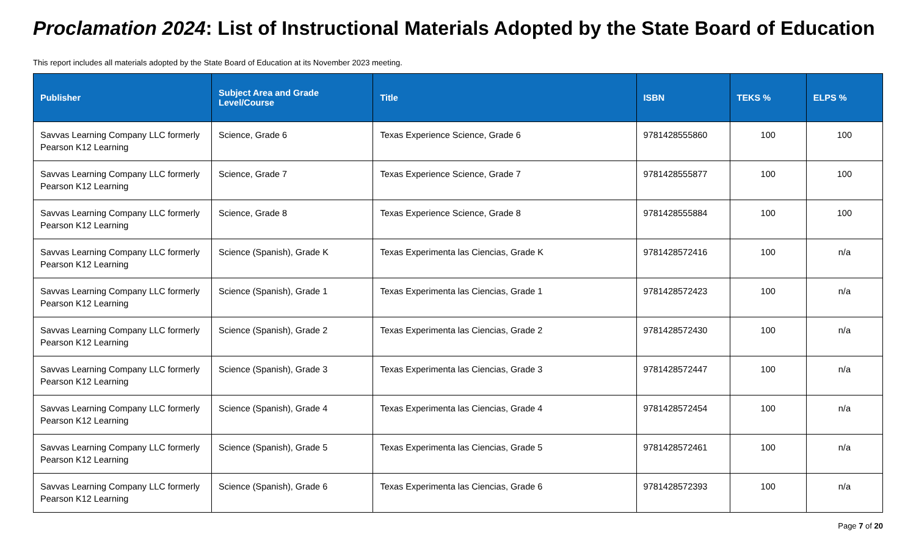Proclamation 2024: List of Instructional Materials Adopted by the State Board of Education
This report includes all materials adopted by the State Board of Education at its November 2023 meeting.
| Publisher | Subject Area and Grade Level/Course | Title | ISBN | TEKS % | ELPS % |
| --- | --- | --- | --- | --- | --- |
| Savvas Learning Company LLC formerly Pearson K12 Learning | Science, Grade 6 | Texas Experience Science, Grade 6 | 9781428555860 | 100 | 100 |
| Savvas Learning Company LLC formerly Pearson K12 Learning | Science, Grade 7 | Texas Experience Science, Grade 7 | 9781428555877 | 100 | 100 |
| Savvas Learning Company LLC formerly Pearson K12 Learning | Science, Grade 8 | Texas Experience Science, Grade 8 | 9781428555884 | 100 | 100 |
| Savvas Learning Company LLC formerly Pearson K12 Learning | Science (Spanish), Grade K | Texas Experimenta las Ciencias, Grade K | 9781428572416 | 100 | n/a |
| Savvas Learning Company LLC formerly Pearson K12 Learning | Science (Spanish), Grade 1 | Texas Experimenta las Ciencias, Grade 1 | 9781428572423 | 100 | n/a |
| Savvas Learning Company LLC formerly Pearson K12 Learning | Science (Spanish), Grade 2 | Texas Experimenta las Ciencias, Grade 2 | 9781428572430 | 100 | n/a |
| Savvas Learning Company LLC formerly Pearson K12 Learning | Science (Spanish), Grade 3 | Texas Experimenta las Ciencias, Grade 3 | 9781428572447 | 100 | n/a |
| Savvas Learning Company LLC formerly Pearson K12 Learning | Science (Spanish), Grade 4 | Texas Experimenta las Ciencias, Grade 4 | 9781428572454 | 100 | n/a |
| Savvas Learning Company LLC formerly Pearson K12 Learning | Science (Spanish), Grade 5 | Texas Experimenta las Ciencias, Grade 5 | 9781428572461 | 100 | n/a |
| Savvas Learning Company LLC formerly Pearson K12 Learning | Science (Spanish), Grade 6 | Texas Experimenta las Ciencias, Grade 6 | 9781428572393 | 100 | n/a |
Page 7 of 20